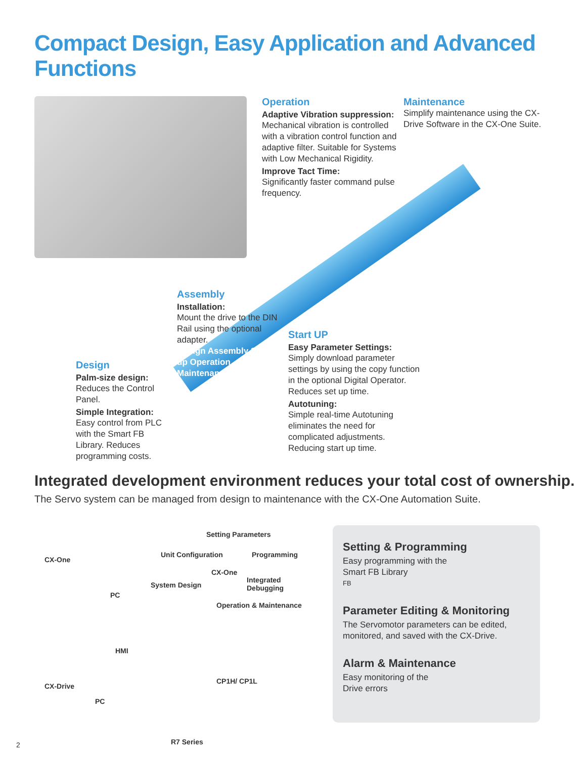Compact Design, Easy Application and Advanced Functions
Operation
Adaptive Vibration suppression:
Mechanical vibration is controlled with a vibration control function and adaptive filter. Suitable for Systems with Low Mechanical Rigidity.
Improve Tact Time:
Significantly faster command pulse frequency.
Maintenance
Simplify maintenance using the CX-Drive Software in the CX-One Suite.
Design
Palm-size design:
Reduces the Control Panel.
Simple Integration:
Easy control from PLC with the Smart FB Library. Reduces programming costs.
Assembly
Installation:
Mount the drive to the DIN Rail using the optional adapter.
Design Assembly Start-up Operation Maintenance
Start UP
Easy Parameter Settings:
Simply download parameter settings by using the copy function in the optional Digital Operator. Reduces set up time.
Autotuning:
Simple real-time Autotuning eliminates the need for complicated adjustments. Reducing start up time.
Integrated development environment reduces your total cost of ownership.
The Servo system can be managed from design to maintenance with the CX-One Automation Suite.
Setting Parameters
Unit Configuration Programming
CX-One
Integrated Debugging
System Design
Operation & Maintenance
CX-One
PC
HMI
CP1H/ CP1L
CX-Drive
PC
R7 Series
Setting & Programming
Easy programming with the
Smart FB Library
FB
Parameter Editing & Monitoring
The Servomotor parameters can be edited,
monitored, and saved with the CX-Drive.
Alarm & Maintenance
Easy monitoring of the
Drive errors
2